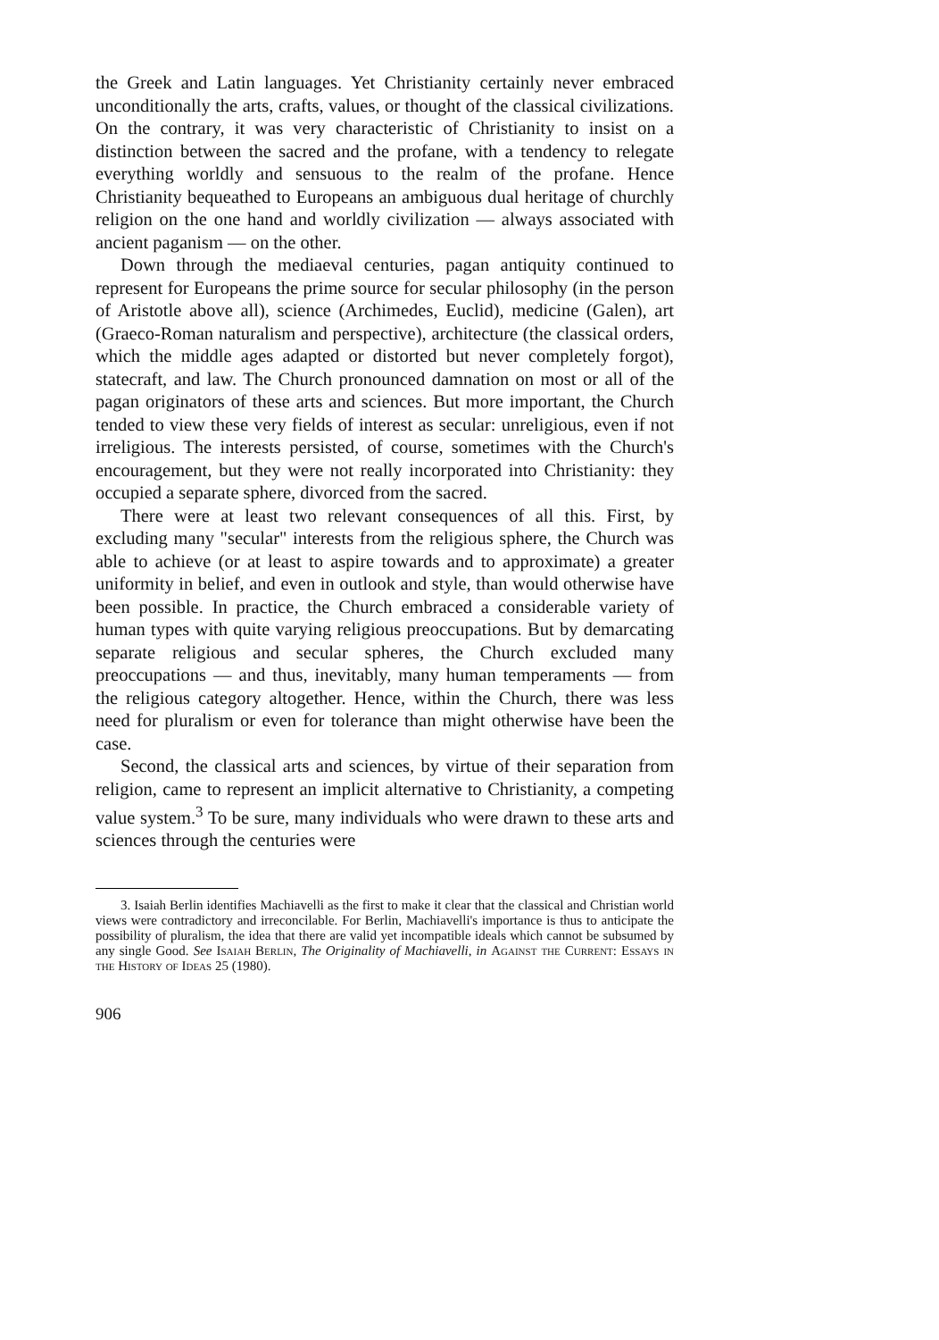the Greek and Latin languages. Yet Christianity certainly never embraced unconditionally the arts, crafts, values, or thought of the classical civilizations. On the contrary, it was very characteristic of Christianity to insist on a distinction between the sacred and the profane, with a tendency to relegate everything worldly and sensuous to the realm of the profane. Hence Christianity bequeathed to Europeans an ambiguous dual heritage of churchly religion on the one hand and worldly civilization — always associated with ancient paganism — on the other.
Down through the mediaeval centuries, pagan antiquity continued to represent for Europeans the prime source for secular philosophy (in the person of Aristotle above all), science (Archimedes, Euclid), medicine (Galen), art (Graeco-Roman naturalism and perspective), architecture (the classical orders, which the middle ages adapted or distorted but never completely forgot), statecraft, and law. The Church pronounced damnation on most or all of the pagan originators of these arts and sciences. But more important, the Church tended to view these very fields of interest as secular: unreligious, even if not irreligious. The interests persisted, of course, sometimes with the Church's encouragement, but they were not really incorporated into Christianity: they occupied a separate sphere, divorced from the sacred.
There were at least two relevant consequences of all this. First, by excluding many "secular" interests from the religious sphere, the Church was able to achieve (or at least to aspire towards and to approximate) a greater uniformity in belief, and even in outlook and style, than would otherwise have been possible. In practice, the Church embraced a considerable variety of human types with quite varying religious preoccupations. But by demarcating separate religious and secular spheres, the Church excluded many preoccupations — and thus, inevitably, many human temperaments — from the religious category altogether. Hence, within the Church, there was less need for pluralism or even for tolerance than might otherwise have been the case.
Second, the classical arts and sciences, by virtue of their separation from religion, came to represent an implicit alternative to Christianity, a competing value system.<sup>3</sup> To be sure, many individuals who were drawn to these arts and sciences through the centuries were
3. Isaiah Berlin identifies Machiavelli as the first to make it clear that the classical and Christian world views were contradictory and irreconcilable. For Berlin, Machiavelli's importance is thus to anticipate the possibility of pluralism, the idea that there are valid yet incompatible ideals which cannot be subsumed by any single Good. See Isaiah Berlin, The Originality of Machiavelli, in Against the Current: Essays in the History of Ideas 25 (1980).
906